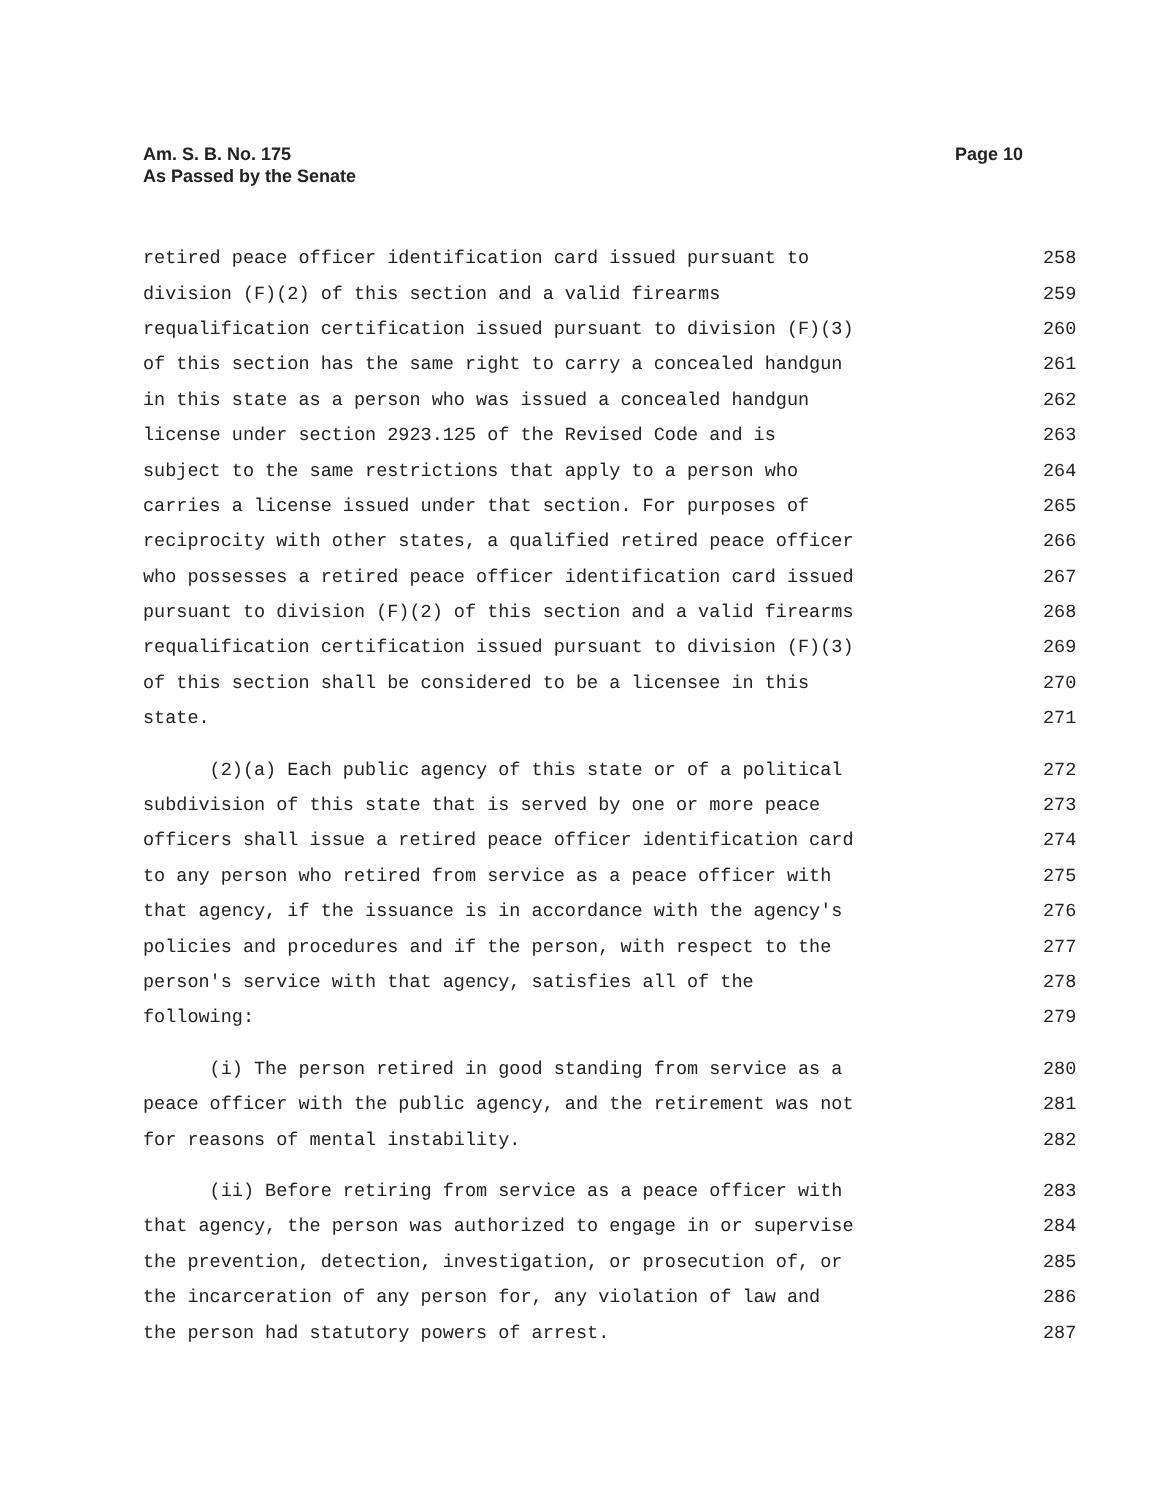Am. S. B. No. 175
As Passed by the Senate
Page 10
retired peace officer identification card issued pursuant to 258
division (F)(2) of this section and a valid firearms 259
requalification certification issued pursuant to division (F)(3) 260
of this section has the same right to carry a concealed handgun 261
in this state as a person who was issued a concealed handgun 262
license under section 2923.125 of the Revised Code and is 263
subject to the same restrictions that apply to a person who 264
carries a license issued under that section. For purposes of 265
reciprocity with other states, a qualified retired peace officer 266
who possesses a retired peace officer identification card issued 267
pursuant to division (F)(2) of this section and a valid firearms 268
requalification certification issued pursuant to division (F)(3) 269
of this section shall be considered to be a licensee in this 270
state. 271
(2)(a) Each public agency of this state or of a political 272
subdivision of this state that is served by one or more peace 273
officers shall issue a retired peace officer identification card 274
to any person who retired from service as a peace officer with 275
that agency, if the issuance is in accordance with the agency's 276
policies and procedures and if the person, with respect to the 277
person's service with that agency, satisfies all of the 278
following: 279
(i) The person retired in good standing from service as a 280
peace officer with the public agency, and the retirement was not 281
for reasons of mental instability. 282
(ii) Before retiring from service as a peace officer with 283
that agency, the person was authorized to engage in or supervise 284
the prevention, detection, investigation, or prosecution of, or 285
the incarceration of any person for, any violation of law and 286
the person had statutory powers of arrest. 287